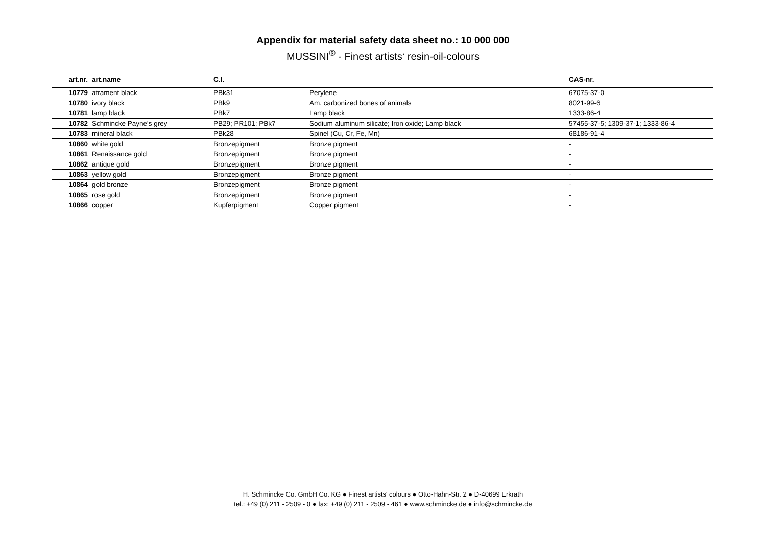Appendix for material safety data sheet no.: 10 000 000
MUSSINI<sup>®</sup> - Finest artists‘ resin-oil-colours
| art.nr. | art.name | C.I. | | CAS-nr. |
| --- | --- | --- | --- | --- |
| 10779 | atrament black | PBk31 | Perylene | 67075-37-0 |
| 10780 | ivory black | PBk9 | Am. carbonized bones of animals | 8021-99-6 |
| 10781 | lamp black | PBk7 | Lamp black | 1333-86-4 |
| 10782 | Schmincke Payne's grey | PB29; PR101; PBk7 | Sodium aluminum silicate; Iron oxide; Lamp black | 57455-37-5; 1309-37-1; 1333-86-4 |
| 10783 | mineral black | PBk28 | Spinel (Cu, Cr, Fe, Mn) | 68186-91-4 |
| 10860 | white gold | Bronzepigment | Bronze pigment | - |
| 10861 | Renaissance gold | Bronzepigment | Bronze pigment | - |
| 10862 | antique gold | Bronzepigment | Bronze pigment | - |
| 10863 | yellow gold | Bronzepigment | Bronze pigment | - |
| 10864 | gold bronze | Bronzepigment | Bronze pigment | - |
| 10865 | rose gold | Bronzepigment | Bronze pigment | - |
| 10866 | copper | Kupferpigment | Copper pigment | - |
H. Schmincke Co. GmbH Co. KG ● Finest artists' colours ● Otto-Hahn-Str. 2 ● D-40699 Erkrath
tel.: +49 (0) 211 - 2509 - 0 ● fax: +49 (0) 211 - 2509 - 461 ● www.schmincke.de ● info@schmincke.de